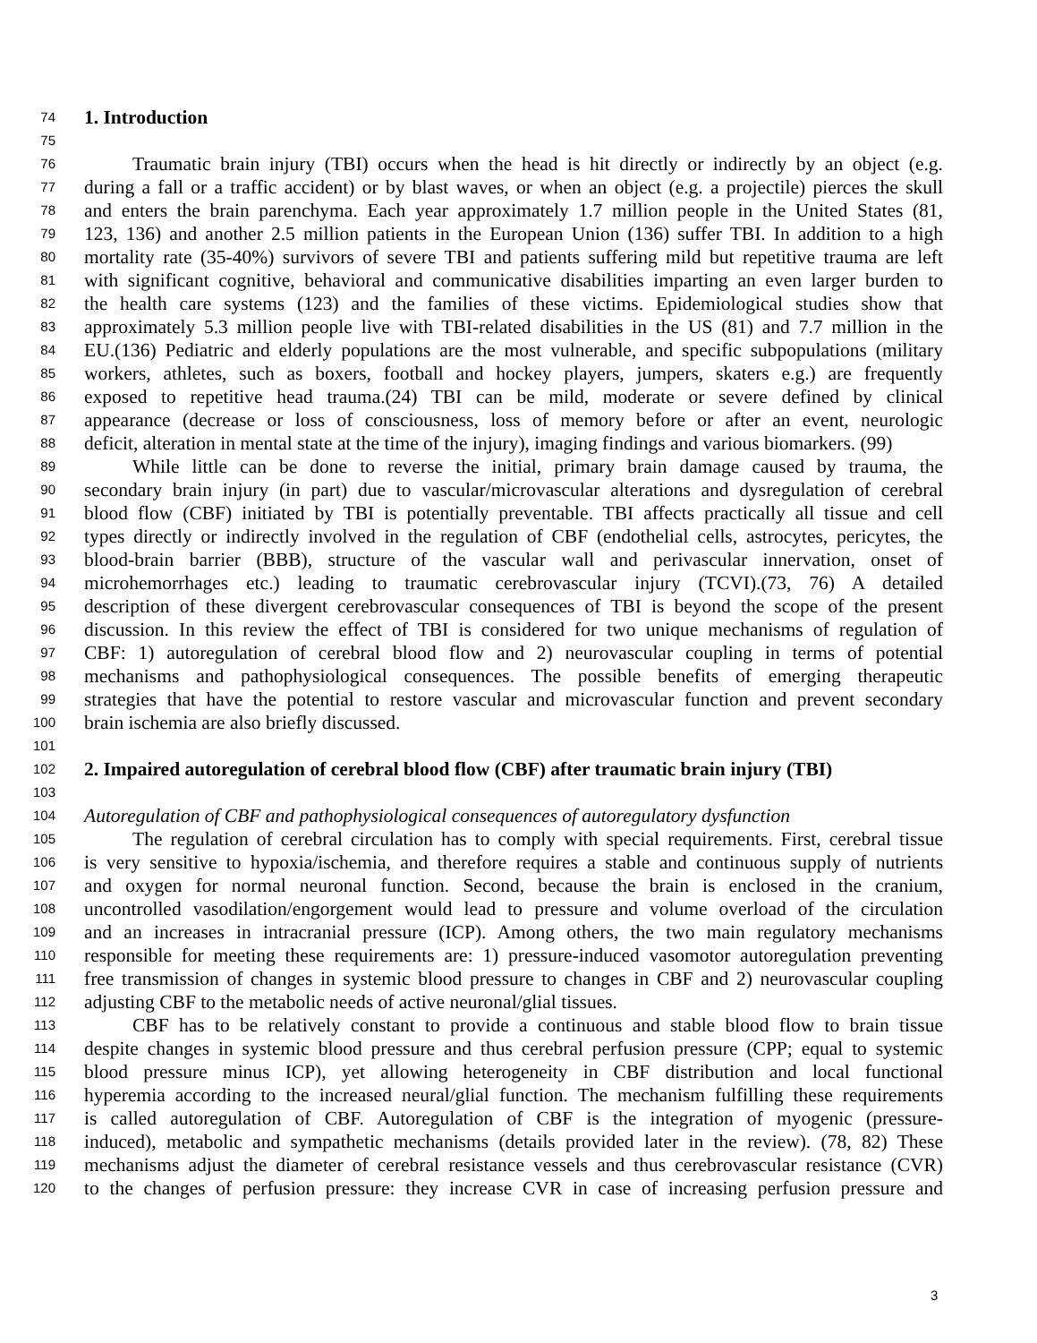74 1. Introduction
75
76 Traumatic brain injury (TBI) occurs when the head is hit directly or indirectly by an object (e.g.
77 during a fall or a traffic accident) or by blast waves, or when an object (e.g. a projectile) pierces the skull
78 and enters the brain parenchyma. Each year approximately 1.7 million people in the United States (81,
79 123, 136) and another 2.5 million patients in the European Union (136) suffer TBI. In addition to a high
80 mortality rate (35-40%) survivors of severe TBI and patients suffering mild but repetitive trauma are left
81 with significant cognitive, behavioral and communicative disabilities imparting an even larger burden to
82 the health care systems (123) and the families of these victims. Epidemiological studies show that
83 approximately 5.3 million people live with TBI-related disabilities in the US (81) and 7.7 million in the
84 EU.(136) Pediatric and elderly populations are the most vulnerable, and specific subpopulations (military
85 workers, athletes, such as boxers, football and hockey players, jumpers, skaters e.g.) are frequently
86 exposed to repetitive head trauma.(24) TBI can be mild, moderate or severe defined by clinical
87 appearance (decrease or loss of consciousness, loss of memory before or after an event, neurologic
88 deficit, alteration in mental state at the time of the injury), imaging findings and various biomarkers. (99)
89 While little can be done to reverse the initial, primary brain damage caused by trauma, the
90 secondary brain injury (in part) due to vascular/microvascular alterations and dysregulation of cerebral
91 blood flow (CBF) initiated by TBI is potentially preventable. TBI affects practically all tissue and cell
92 types directly or indirectly involved in the regulation of CBF (endothelial cells, astrocytes, pericytes, the
93 blood-brain barrier (BBB), structure of the vascular wall and perivascular innervation, onset of
94 microhemorrhages etc.) leading to traumatic cerebrovascular injury (TCVI).(73, 76) A detailed
95 description of these divergent cerebrovascular consequences of TBI is beyond the scope of the present
96 discussion. In this review the effect of TBI is considered for two unique mechanisms of regulation of
97 CBF: 1) autoregulation of cerebral blood flow and 2) neurovascular coupling in terms of potential
98 mechanisms and pathophysiological consequences. The possible benefits of emerging therapeutic
99 strategies that have the potential to restore vascular and microvascular function and prevent secondary
100 brain ischemia are also briefly discussed.
101
102 2. Impaired autoregulation of cerebral blood flow (CBF) after traumatic brain injury (TBI)
103
104 Autoregulation of CBF and pathophysiological consequences of autoregulatory dysfunction
105 The regulation of cerebral circulation has to comply with special requirements. First, cerebral tissue
106 is very sensitive to hypoxia/ischemia, and therefore requires a stable and continuous supply of nutrients
107 and oxygen for normal neuronal function. Second, because the brain is enclosed in the cranium,
108 uncontrolled vasodilation/engorgement would lead to pressure and volume overload of the circulation
109 and an increases in intracranial pressure (ICP). Among others, the two main regulatory mechanisms
110 responsible for meeting these requirements are: 1) pressure-induced vasomotor autoregulation preventing
111 free transmission of changes in systemic blood pressure to changes in CBF and 2) neurovascular coupling
112 adjusting CBF to the metabolic needs of active neuronal/glial tissues.
113 CBF has to be relatively constant to provide a continuous and stable blood flow to brain tissue
114 despite changes in systemic blood pressure and thus cerebral perfusion pressure (CPP; equal to systemic
115 blood pressure minus ICP), yet allowing heterogeneity in CBF distribution and local functional
116 hyperemia according to the increased neural/glial function. The mechanism fulfilling these requirements
117 is called autoregulation of CBF. Autoregulation of CBF is the integration of myogenic (pressure-
118 induced), metabolic and sympathetic mechanisms (details provided later in the review). (78, 82) These
119 mechanisms adjust the diameter of cerebral resistance vessels and thus cerebrovascular resistance (CVR)
120 to the changes of perfusion pressure: they increase CVR in case of increasing perfusion pressure and
3